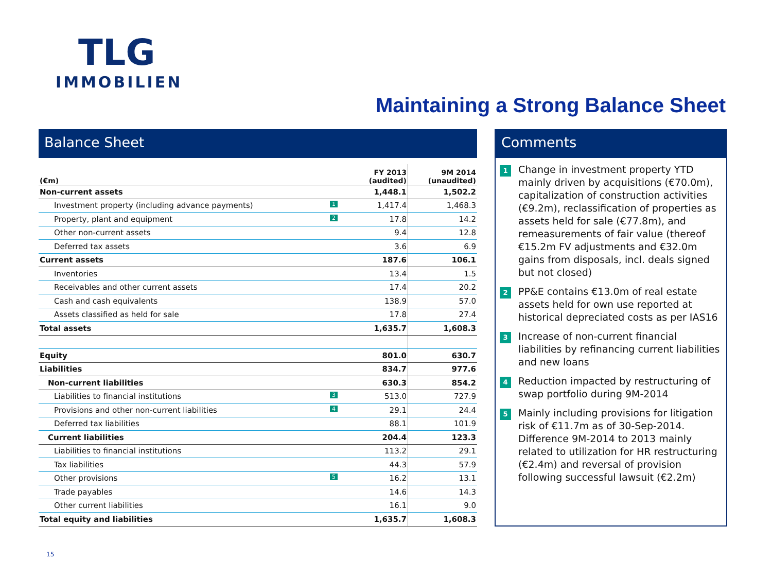TLG
IMMOBILIEN
Maintaining a Strong Balance Sheet
Balance Sheet
| (€m) | FY 2013 (audited) | 9M 2014 (unaudited) |
| --- | --- | --- |
| Non-current assets | 1,448.1 | 1,502.2 |
| Investment property (including advance payments) 1 | 1,417.4 | 1,468.3 |
| Property, plant and equipment 2 | 17.8 | 14.2 |
| Other non-current assets | 9.4 | 12.8 |
| Deferred tax assets | 3.6 | 6.9 |
| Current assets | 187.6 | 106.1 |
| Inventories | 13.4 | 1.5 |
| Receivables and other current assets | 17.4 | 20.2 |
| Cash and cash equivalents | 138.9 | 57.0 |
| Assets classified as held for sale | 17.8 | 27.4 |
| Total assets | 1,635.7 | 1,608.3 |
| Equity | 801.0 | 630.7 |
| Liabilities | 834.7 | 977.6 |
| Non-current liabilities | 630.3 | 854.2 |
| Liabilities to financial institutions 3 | 513.0 | 727.9 |
| Provisions and other non-current liabilities 4 | 29.1 | 24.4 |
| Deferred tax liabilities | 88.1 | 101.9 |
| Current liabilities | 204.4 | 123.3 |
| Liabilities to financial institutions | 113.2 | 29.1 |
| Tax liabilities | 44.3 | 57.9 |
| Other provisions 5 | 16.2 | 13.1 |
| Trade payables | 14.6 | 14.3 |
| Other current liabilities | 16.1 | 9.0 |
| Total equity and liabilities | 1,635.7 | 1,608.3 |
Comments
1 Change in investment property YTD mainly driven by acquisitions (€70.0m), capitalization of construction activities (€9.2m), reclassification of properties as assets held for sale (€77.8m), and remeasurements of fair value (thereof €15.2m FV adjustments and €32.0m gains from disposals, incl. deals signed but not closed)
2 PP&E contains €13.0m of real estate assets held for own use reported at historical depreciated costs as per IAS16
3 Increase of non-current financial liabilities by refinancing current liabilities and new loans
4 Reduction impacted by restructuring of swap portfolio during 9M-2014
5 Mainly including provisions for litigation risk of €11.7m as of 30-Sep-2014. Difference 9M-2014 to 2013 mainly related to utilization for HR restructuring (€2.4m) and reversal of provision following successful lawsuit (€2.2m)
15